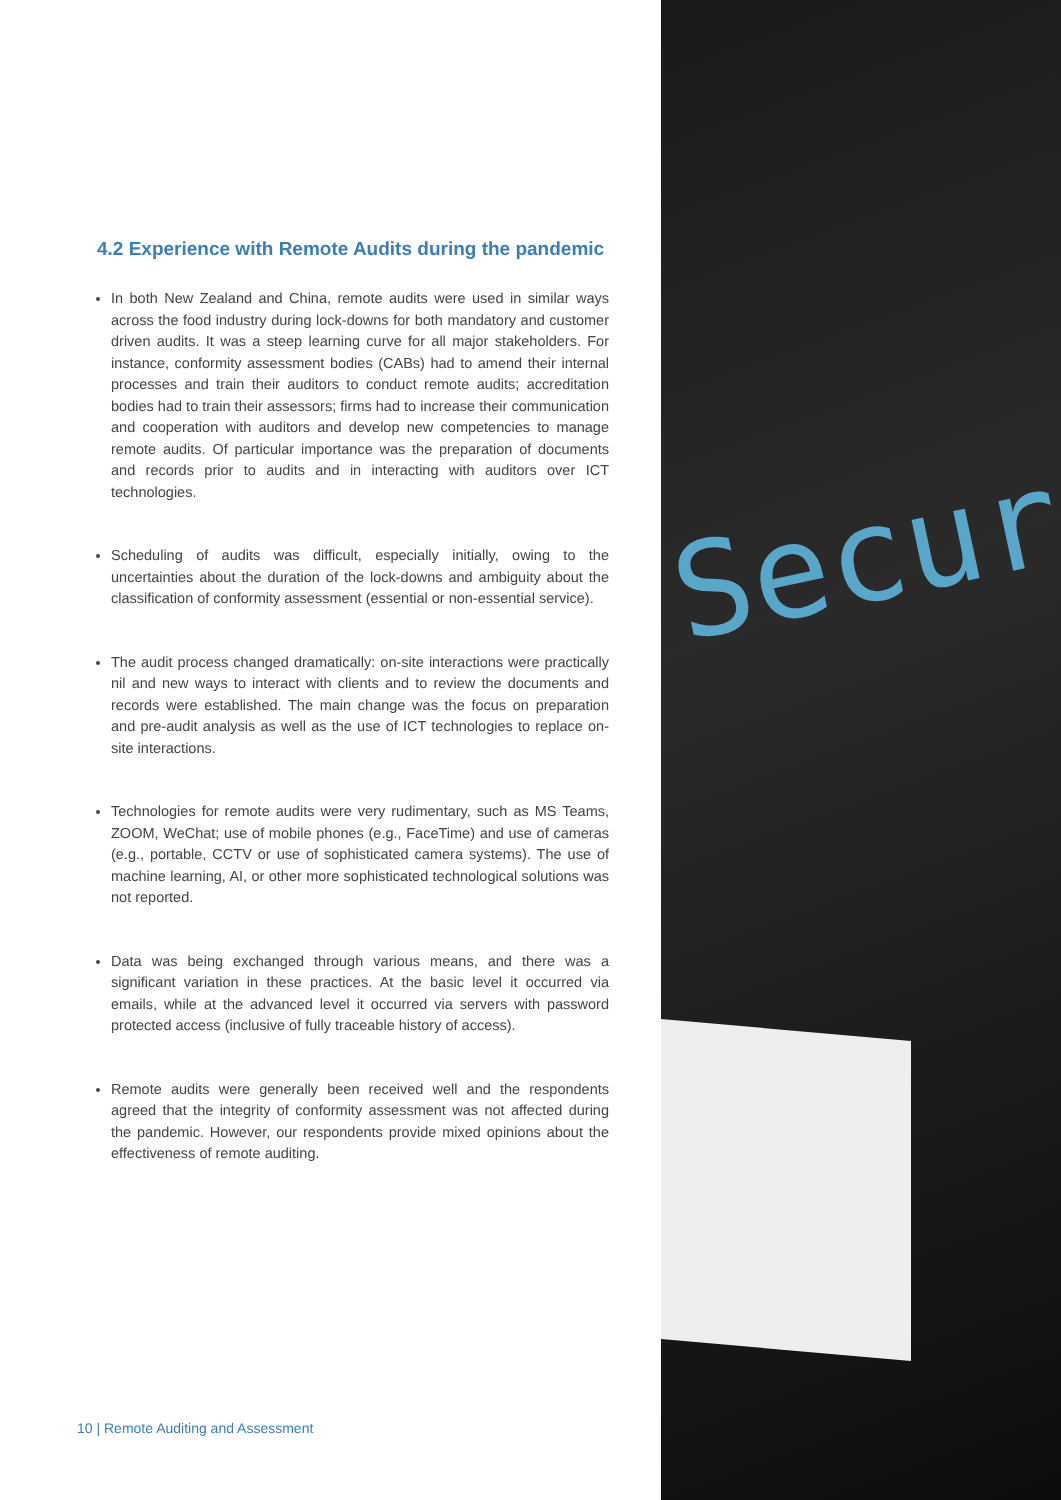4.2 Experience with Remote Audits during the pandemic
In both New Zealand and China, remote audits were used in similar ways across the food industry during lock-downs for both mandatory and customer driven audits. It was a steep learning curve for all major stakeholders. For instance, conformity assessment bodies (CABs) had to amend their internal processes and train their auditors to conduct remote audits; accreditation bodies had to train their assessors; firms had to increase their communication and cooperation with auditors and develop new competencies to manage remote audits. Of particular importance was the preparation of documents and records prior to audits and in interacting with auditors over ICT technologies.
Scheduling of audits was difficult, especially initially, owing to the uncertainties about the duration of the lock-downs and ambiguity about the classification of conformity assessment (essential or non-essential service).
The audit process changed dramatically: on-site interactions were practically nil and new ways to interact with clients and to review the documents and records were established. The main change was the focus on preparation and pre-audit analysis as well as the use of ICT technologies to replace on-site interactions.
Technologies for remote audits were very rudimentary, such as MS Teams, ZOOM, WeChat; use of mobile phones (e.g., FaceTime) and use of cameras (e.g., portable, CCTV or use of sophisticated camera systems). The use of machine learning, AI, or other more sophisticated technological solutions was not reported.
Data was being exchanged through various means, and there was a significant variation in these practices. At the basic level it occurred via emails, while at the advanced level it occurred via servers with password protected access (inclusive of fully traceable history of access).
Remote audits were generally been received well and the respondents agreed that the integrity of conformity assessment was not affected during the pandemic. However, our respondents provide mixed opinions about the effectiveness of remote auditing.
10 | Remote Auditing and Assessment
Secur